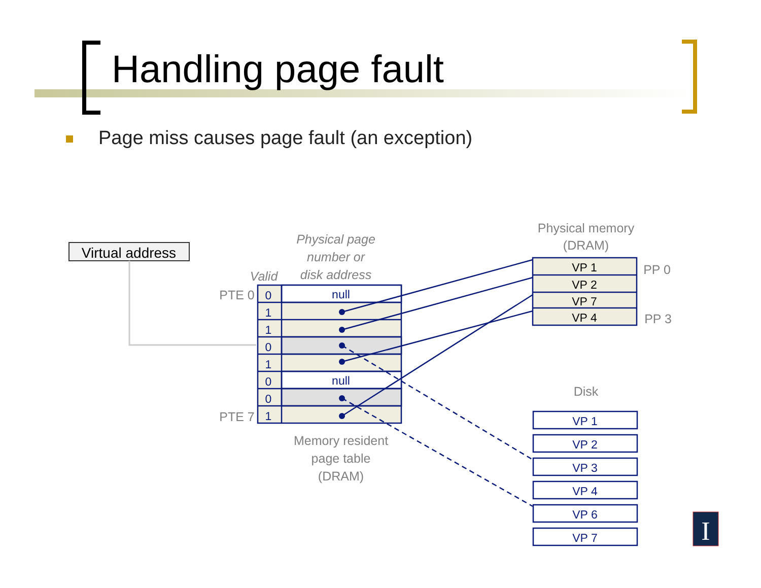Handling page fault
Page miss causes page fault (an exception)
Virtual address
Physical page
number or
disk address
Valid
PTE 0
PTE 7
Memory resident
page table
(DRAM)
Physical memory
(DRAM)
PP 0
PP 3
Disk
0
1
1
0
1
0
0
1
null
null
VP 1
VP 2
VP 7
VP 4
VP 1
VP 2
VP 3
VP 4
VP 6
VP 7
I